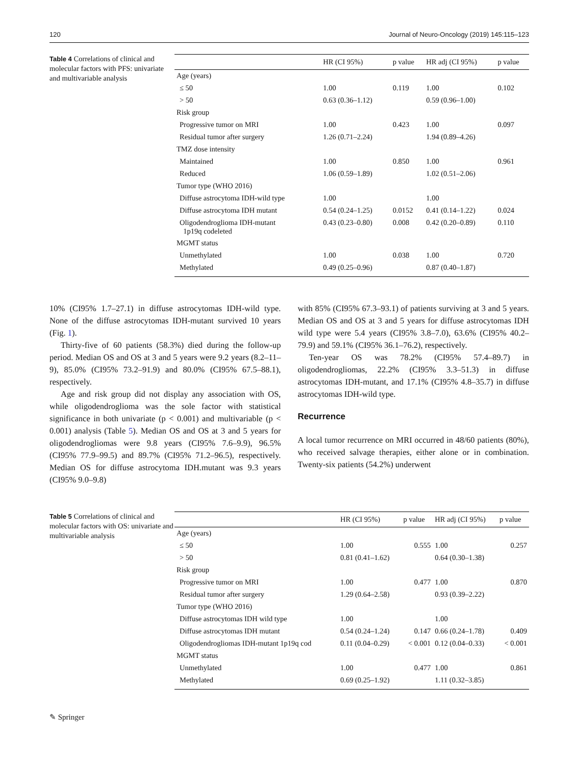120 Journal of Neuro-Oncology (2019) 145:115–123
Table 4 Correlations of clinical and molecular factors with PFS: univariate and multivariable analysis
| | HR (CI 95%) | p value | HR adj (CI 95%) | p value |
| --- | --- | --- | --- | --- |
| Age (years) | | | | |
| ≤ 50 | 1.00 | 0.119 | 1.00 | 0.102 |
| > 50 | 0.63 (0.36–1.12) | | 0.59 (0.96–1.00) | |
| Risk group | | | | |
| Progressive tumor on MRI | 1.00 | 0.423 | 1.00 | 0.097 |
| Residual tumor after surgery | 1.26 (0.71–2.24) | | 1.94 (0.89–4.26) | |
| TMZ dose intensity | | | | |
| Maintained | 1.00 | 0.850 | 1.00 | 0.961 |
| Reduced | 1.06 (0.59–1.89) | | 1.02 (0.51–2.06) | |
| Tumor type (WHO 2016) | | | | |
| Diffuse astrocytoma IDH-wild type | 1.00 | | 1.00 | |
| Diffuse astrocytoma IDH mutant | 0.54 (0.24–1.25) | 0.0152 | 0.41 (0.14–1.22) | 0.024 |
| Oligodendroglioma IDH-mutant 1p19q codeleted | 0.43 (0.23–0.80) | 0.008 | 0.42 (0.20–0.89) | 0.110 |
| MGMT status | | | | |
| Unmethylated | 1.00 | 0.038 | 1.00 | 0.720 |
| Methylated | 0.49 (0.25–0.96) | | 0.87 (0.40–1.87) | |
10% (CI95% 1.7–27.1) in diffuse astrocytomas IDH-wild type. None of the diffuse astrocytomas IDH-mutant survived 10 years (Fig. 1).
Thirty-five of 60 patients (58.3%) died during the follow-up period. Median OS and OS at 3 and 5 years were 9.2 years (8.2–11–9), 85.0% (CI95% 73.2–91.9) and 80.0% (CI95% 67.5–88.1), respectively.
Age and risk group did not display any association with OS, while oligodendroglioma was the sole factor with statistical significance in both univariate (p < 0.001) and multivariable (p < 0.001) analysis (Table 5). Median OS and OS at 3 and 5 years for oligodendrogliomas were 9.8 years (CI95% 7.6–9.9), 96.5% (CI95% 77.9–99.5) and 89.7% (CI95% 71.2–96.5), respectively. Median OS for diffuse astrocytoma IDH.mutant was 9.3 years (CI95% 9.0–9.8)
with 85% (CI95% 67.3–93.1) of patients surviving at 3 and 5 years. Median OS and OS at 3 and 5 years for diffuse astrocytomas IDH wild type were 5.4 years (CI95% 3.8–7.0), 63.6% (CI95% 40.2–79.9) and 59.1% (CI95% 36.1–76.2), respectively.
Ten-year OS was 78.2% (CI95% 57.4–89.7) in oligodendrogliomas, 22.2% (CI95% 3.3–51.3) in diffuse astrocytomas IDH-mutant, and 17.1% (CI95% 4.8–35.7) in diffuse astrocytomas IDH-wild type.
Recurrence
A local tumor recurrence on MRI occurred in 48/60 patients (80%), who received salvage therapies, either alone or in combination. Twenty-six patients (54.2%) underwent
Table 5 Correlations of clinical and molecular factors with OS: univariate and multivariable analysis
| | HR (CI 95%) | p value | HR adj (CI 95%) | p value |
| --- | --- | --- | --- | --- |
| Age (years) | | | | |
| ≤ 50 | 1.00 | 0.555 | 1.00 | 0.257 |
| > 50 | 0.81 (0.41–1.62) | | 0.64 (0.30–1.38) | |
| Risk group | | | | |
| Progressive tumor on MRI | 1.00 | 0.477 | 1.00 | 0.870 |
| Residual tumor after surgery | 1.29 (0.64–2.58) | | 0.93 (0.39–2.22) | |
| Tumor type (WHO 2016) | | | | |
| Diffuse astrocytomas IDH wild type | 1.00 | | 1.00 | |
| Diffuse astrocytomas IDH mutant | 0.54 (0.24–1.24) | 0.147 | 0.66 (0.24–1.78) | 0.409 |
| Oligodendrogliomas IDH-mutant 1p19q cod | 0.11 (0.04–0.29) | < 0.001 | 0.12 (0.04–0.33) | < 0.001 |
| MGMT status | | | | |
| Unmethylated | 1.00 | 0.477 | 1.00 | 0.861 |
| Methylated | 0.69 (0.25–1.92) | | 1.11 (0.32–3.85) | |
✎ Springer